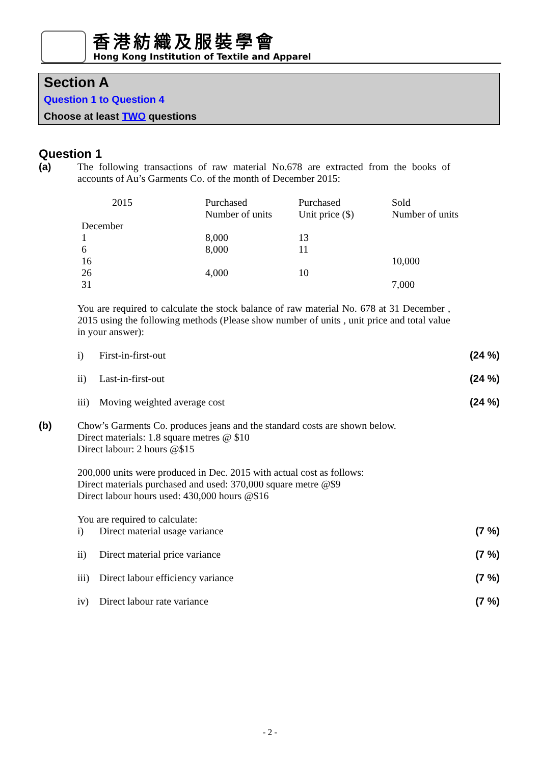香港紡織及服裝學會
Hong Kong Institution of Textile and Apparel
Section A
Question 1 to Question 4
Choose at least TWO questions
Question 1
(a)
The following transactions of raw material No.678 are extracted from the books of accounts of Au’s Garments Co. of the month of December 2015:
| 2015 | Purchased Number of units | Purchased Unit price ($) | Sold Number of units |
| --- | --- | --- | --- |
| December | | | |
| 1 | 8,000 | 13 | |
| 6 | 8,000 | 11 | |
| 16 | | | 10,000 |
| 26 | 4,000 | 10 | |
| 31 | | | 7,000 |
You are required to calculate the stock balance of raw material No. 678 at 31 December , 2015 using the following methods (Please show number of units , unit price and total value in your answer):
i) First-in-first-out (24 %)
ii) Last-in-first-out (24 %)
iii) Moving weighted average cost (24 %)
(b)
Chow’s Garments Co. produces jeans and the standard costs are shown below.
Direct materials: 1.8 square metres @ $10
Direct labour: 2 hours @$15
200,000 units were produced in Dec. 2015 with actual cost as follows:
Direct materials purchased and used: 370,000 square metre @$9
Direct labour hours used: 430,000 hours @$16
You are required to calculate:
i) Direct material usage variance (7 %)
ii) Direct material price variance (7 %)
iii) Direct labour efficiency variance (7 %)
iv) Direct labour rate variance (7 %)
- 2 -